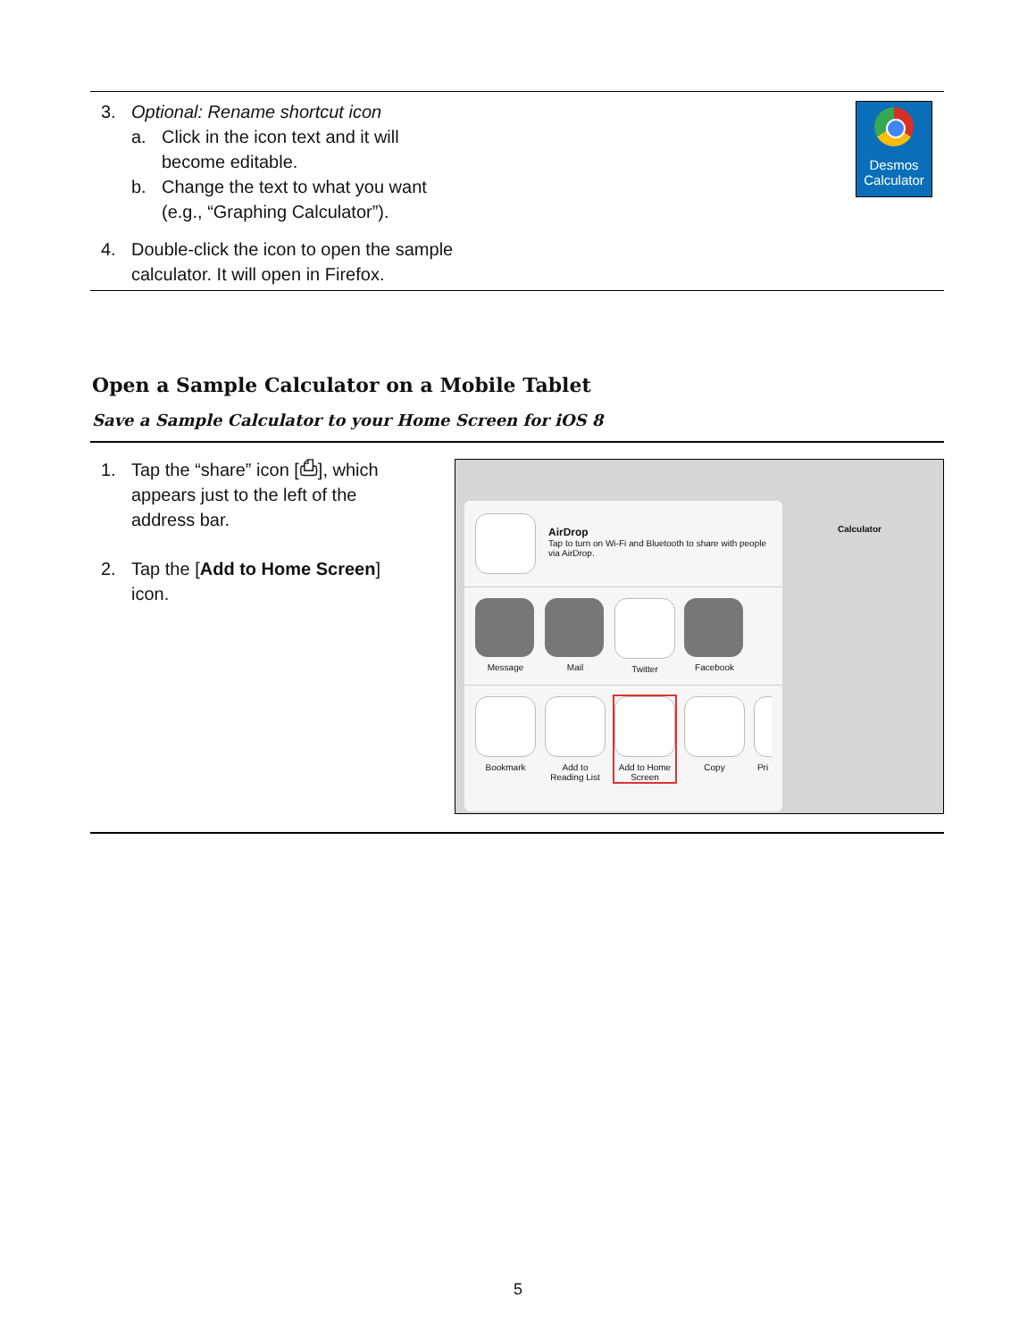3. Optional: Rename shortcut icon
a. Click in the icon text and it will
become editable.
b. Change the text to what you want
(e.g., “Graphing Calculator”).
4. Double-click the icon to open the sample
calculator. It will open in Firefox.
Desmos
Calculator
Open a Sample Calculator on a Mobile Tablet
Save a Sample Calculator to your Home Screen for iOS 8
1. Tap the “share” icon [⎙], which appears just to the left of the address bar.
2. Tap the [Add to Home Screen] icon.
Calculator
AirDrop
Tap to turn on Wi-Fi and Bluetooth to share with people via AirDrop.
Message Mail Twitter Facebook
Bookmark Add to Reading List
Add to Home Screen
Copy Pri
5